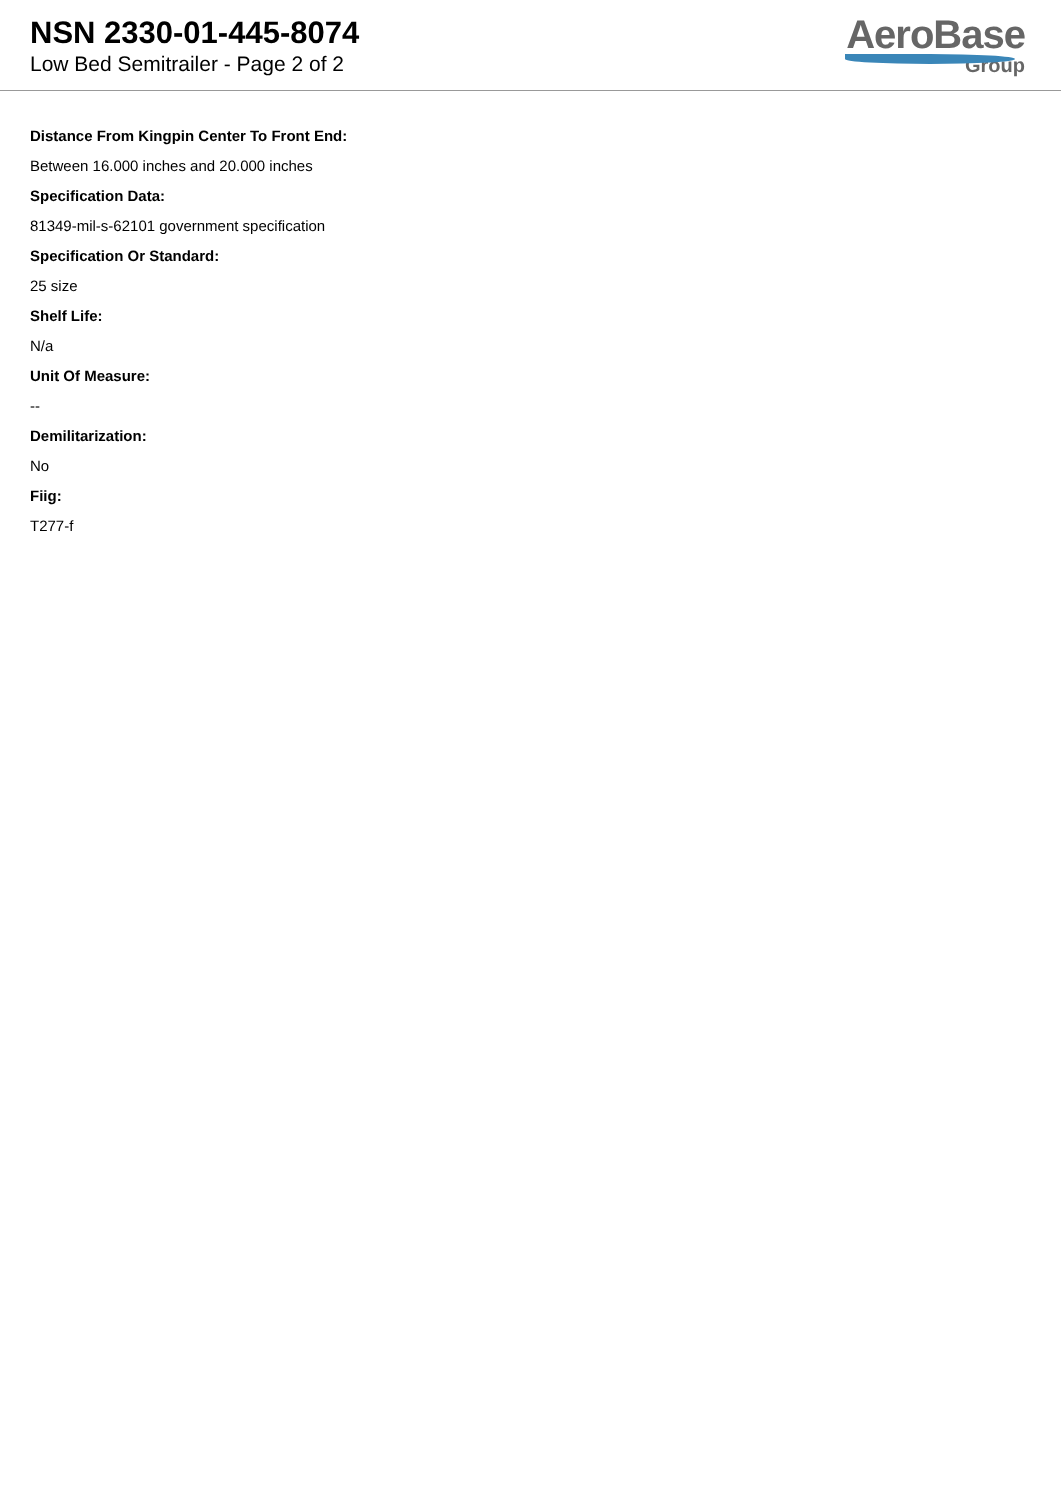NSN 2330-01-445-8074
Low Bed Semitrailer - Page 2 of 2
AeroBase
Group
Distance From Kingpin Center To Front End:
Between 16.000 inches and 20.000 inches
Specification Data:
81349-mil-s-62101 government specification
Specification Or Standard:
25 size
Shelf Life:
N/a
Unit Of Measure:
--
Demilitarization:
No
Fiig:
T277-f